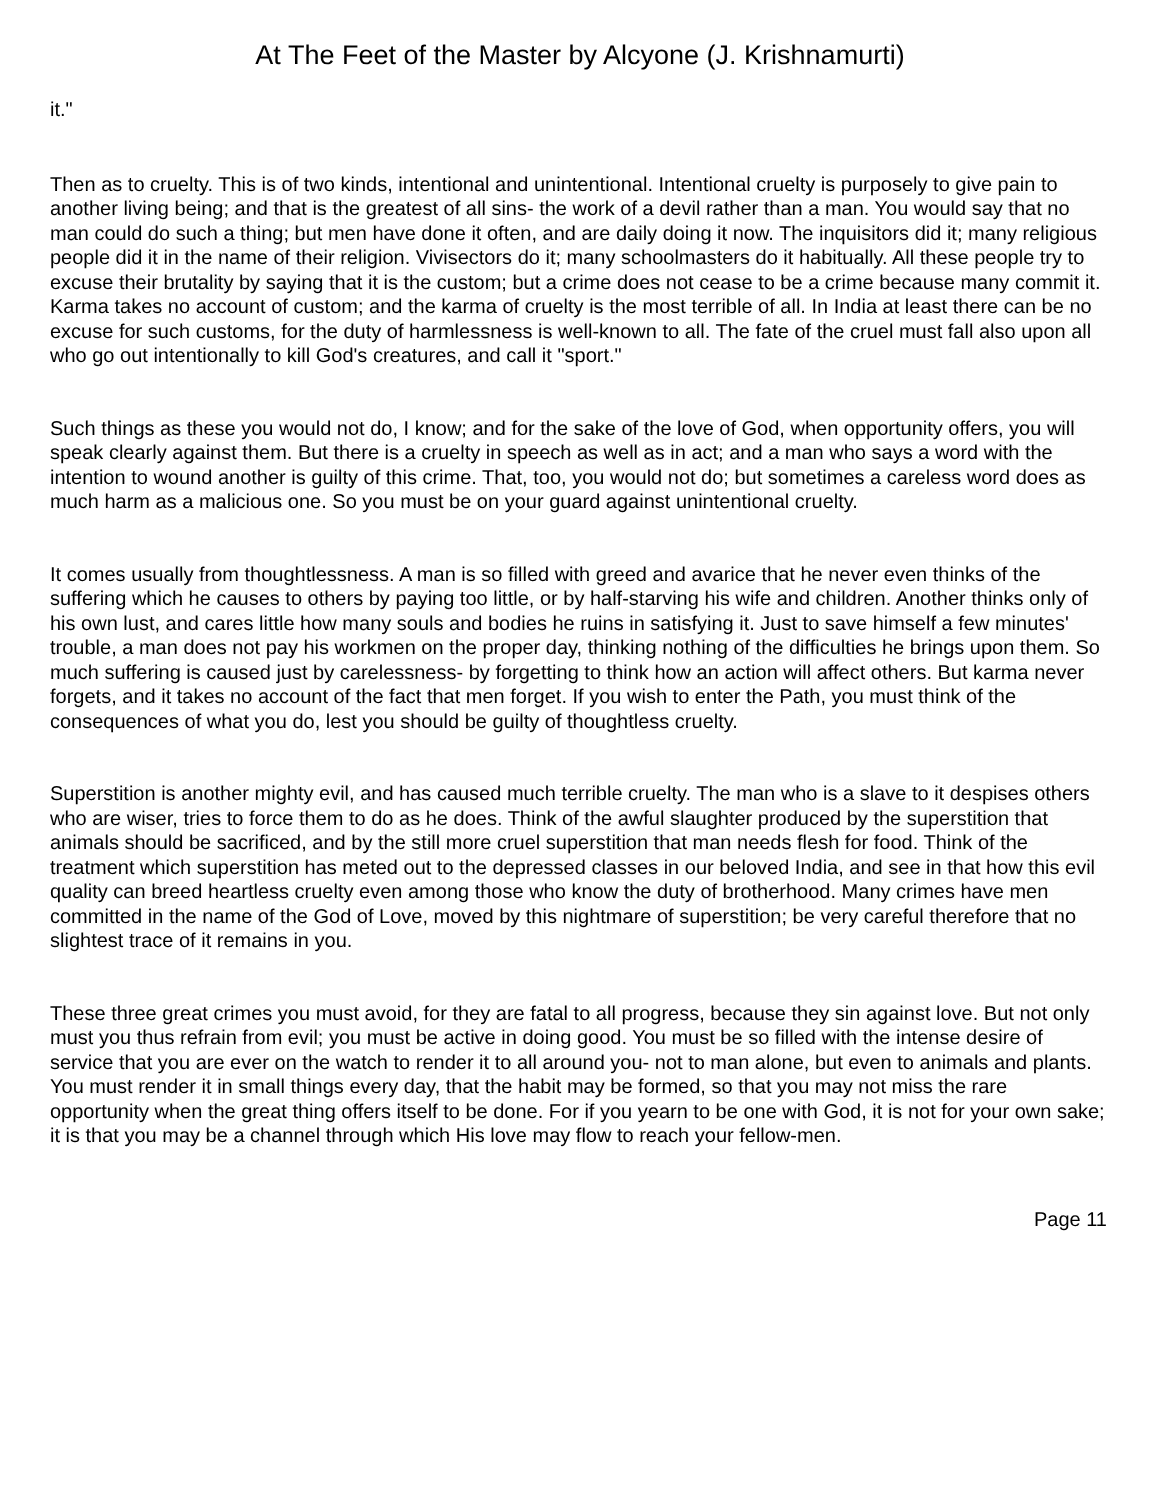At The Feet of the Master by Alcyone (J. Krishnamurti)
it."
Then as to cruelty. This is of two kinds, intentional and unintentional. Intentional cruelty is purposely to give pain to another living being; and that is the greatest of all sins- the work of a devil rather than a man. You would say that no man could do such a thing; but men have done it often, and are daily doing it now. The inquisitors did it; many religious people did it in the name of their religion. Vivisectors do it; many schoolmasters do it habitually. All these people try to excuse their brutality by saying that it is the custom; but a crime does not cease to be a crime because many commit it. Karma takes no account of custom; and the karma of cruelty is the most terrible of all. In India at least there can be no excuse for such customs, for the duty of harmlessness is well-known to all. The fate of the cruel must fall also upon all who go out intentionally to kill God's creatures, and call it "sport."
Such things as these you would not do, I know; and for the sake of the love of God, when opportunity offers, you will speak clearly against them. But there is a cruelty in speech as well as in act; and a man who says a word with the intention to wound another is guilty of this crime. That, too, you would not do; but sometimes a careless word does as much harm as a malicious one. So you must be on your guard against unintentional cruelty.
It comes usually from thoughtlessness. A man is so filled with greed and avarice that he never even thinks of the suffering which he causes to others by paying too little, or by half-starving his wife and children. Another thinks only of his own lust, and cares little how many souls and bodies he ruins in satisfying it. Just to save himself a few minutes' trouble, a man does not pay his workmen on the proper day, thinking nothing of the difficulties he brings upon them. So much suffering is caused just by carelessness- by forgetting to think how an action will affect others. But karma never forgets, and it takes no account of the fact that men forget. If you wish to enter the Path, you must think of the consequences of what you do, lest you should be guilty of thoughtless cruelty.
Superstition is another mighty evil, and has caused much terrible cruelty. The man who is a slave to it despises others who are wiser, tries to force them to do as he does. Think of the awful slaughter produced by the superstition that animals should be sacrificed, and by the still more cruel superstition that man needs flesh for food. Think of the treatment which superstition has meted out to the depressed classes in our beloved India, and see in that how this evil quality can breed heartless cruelty even among those who know the duty of brotherhood. Many crimes have men committed in the name of the God of Love, moved by this nightmare of superstition; be very careful therefore that no slightest trace of it remains in you.
These three great crimes you must avoid, for they are fatal to all progress, because they sin against love. But not only must you thus refrain from evil; you must be active in doing good. You must be so filled with the intense desire of service that you are ever on the watch to render it to all around you- not to man alone, but even to animals and plants. You must render it in small things every day, that the habit may be formed, so that you may not miss the rare opportunity when the great thing offers itself to be done. For if you yearn to be one with God, it is not for your own sake; it is that you may be a channel through which His love may flow to reach your fellow-men.
Page 11